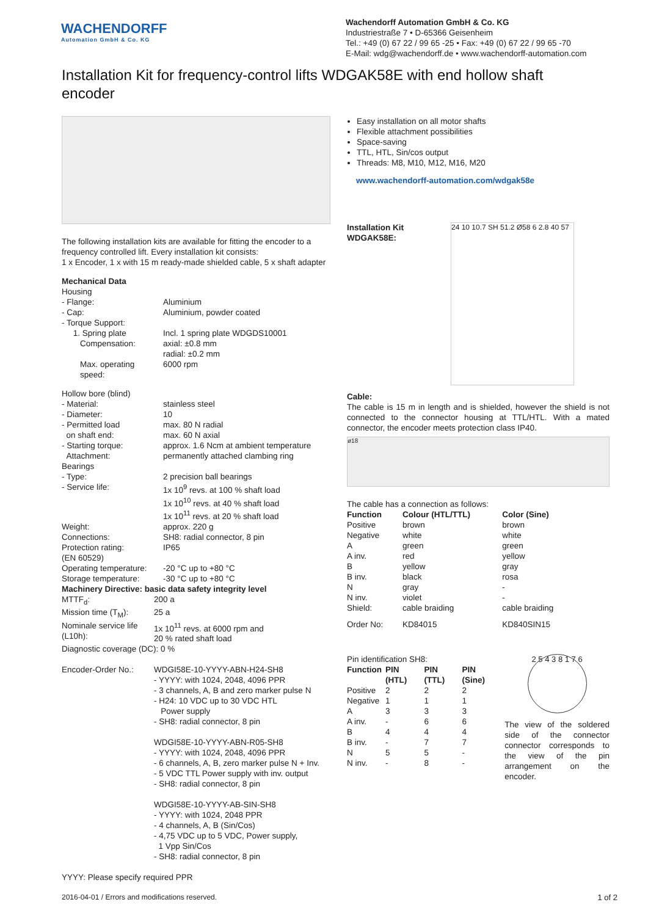WACHENDORFF
Automation GmbH & Co. KG
Wachendorff Automation GmbH & Co. KG
Industriestraße 7 • D-65366 Geisenheim
Tel.: +49 (0) 67 22 / 99 65 -25 • Fax: +49 (0) 67 22 / 99 65 -70
E-Mail: wdg@wachendorff.de • www.wachendorff-automation.com
Installation Kit for frequency-control lifts WDGAK58E with end hollow shaft encoder
The following installation kits are available for fitting the encoder to a frequency controlled lift. Every installation kit consists:
1 x Encoder, 1 x with 15 m ready-made shielded cable, 5 x shaft adapter
Mechanical Data
Housing
- Flange: Aluminium
- Cap: Aluminium, powder coated
- Torque Support:
1. Spring plate
Compensation: Incl. 1 spring plate WDGDS10001
axial: ±0.8 mm
radial: ±0.2 mm
Max. operating
speed: 6000 rpm
Hollow bore (blind)
- Material: stainless steel
- Diameter: 10
- Permitted load
on shaft end: max. 80 N radial
max. 60 N axial
- Starting torque:
Attachment: approx. 1.6 Ncm at ambient temperature
permanently attached clambing ring
Bearings
- Type: 2 precision ball bearings
- Service life: 1x 10<sup>9</sup> revs. at 100 % shaft load
1x 10<sup>10</sup> revs. at 40 % shaft load
1x 10<sup>11</sup> revs. at 20 % shaft load
Weight: approx. 220 g
Connections: SH8: radial connector, 8 pin
Protection rating:
(EN 60529) IP65
Operating temperature: -20 °C up to +80 °C
Storage temperature: -30 °C up to +80 °C
Machinery Directive: basic data safety integrity level
MTTF<sub>d</sub>: 200 a
Mission time (T<sub>M</sub>): 25 a
Nominale service life
(L10h): 1x 10<sup>11</sup> revs. at 6000 rpm and
20 % rated shaft load
Diagnostic coverage (DC): 0 %
Encoder-Order No.: WDGI58E-10-YYYY-ABN-H24-SH8
- YYYY: with 1024, 2048, 4096 PPR
- 3 channels, A, B and zero marker pulse N
- H24: 10 VDC up to 30 VDC HTL
Power supply
- SH8: radial connector, 8 pin
WDGI58E-10-YYYY-ABN-R05-SH8
- YYYY: with 1024, 2048, 4096 PPR
- 6 channels, A, B, zero marker pulse N + Inv.
- 5 VDC TTL Power supply with inv. output
- SH8: radial connector, 8 pin
WDGI58E-10-YYYY-AB-SIN-SH8
- YYYY: with 1024, 2048 PPR
- 4 channels, A, B (Sin/Cos)
- 4,75 VDC up to 5 VDC, Power supply,
1 Vpp Sin/Cos
- SH8: radial connector, 8 pin
YYYY: Please specify required PPR
Easy installation on all motor shafts
Flexible attachment possibilities
Space-saving
TTL, HTL, Sin/cos output
Threads: M8, M10, M12, M16, M20
www.wachendorff-automation.com/wdgak58e
Installation Kit WDGAK58E:
24 10 10.7 SH 51.2 Ø58 6 2.8 40 57
Cable:
The cable is 15 m in length and is shielded, however the shield is not connected to the connector housing at TTL/HTL. With a mated connector, the encoder meets protection class IP40.
ø18
The cable has a connection as follows:
| Function | Colour (HTL/TTL) | Color (Sine) |
| --- | --- | --- |
| Positive | brown | brown |
| Negative | white | white |
| A | green | green |
| A inv. | red | yellow |
| B | yellow | gray |
| B inv. | black | rosa |
| N | gray | - |
| N inv. | violet | - |
| Shield: | cable braiding | cable braiding |
| Order No: | KD84015 | KD840SIN15 |
Pin identification SH8:
| Function | PIN (HTL) | PIN (TTL) | PIN (Sine) |
| --- | --- | --- | --- |
| Positive | 2 | 2 | 2 |
| Negative | 1 | 1 | 1 |
| A | 3 | 3 | 3 |
| A inv. | - | 6 | 6 |
| B | 4 | 4 | 4 |
| B inv. | - | 7 | 7 |
| N | 5 | 5 | - |
| N inv. | - | 8 | - |
2 5 4 3 8 1 7 6
The view of the soldered side of the connector connector corresponds to the view of the pin arrangement on the encoder.
2016-04-01 / Errors and modifications reserved. 1 of 2